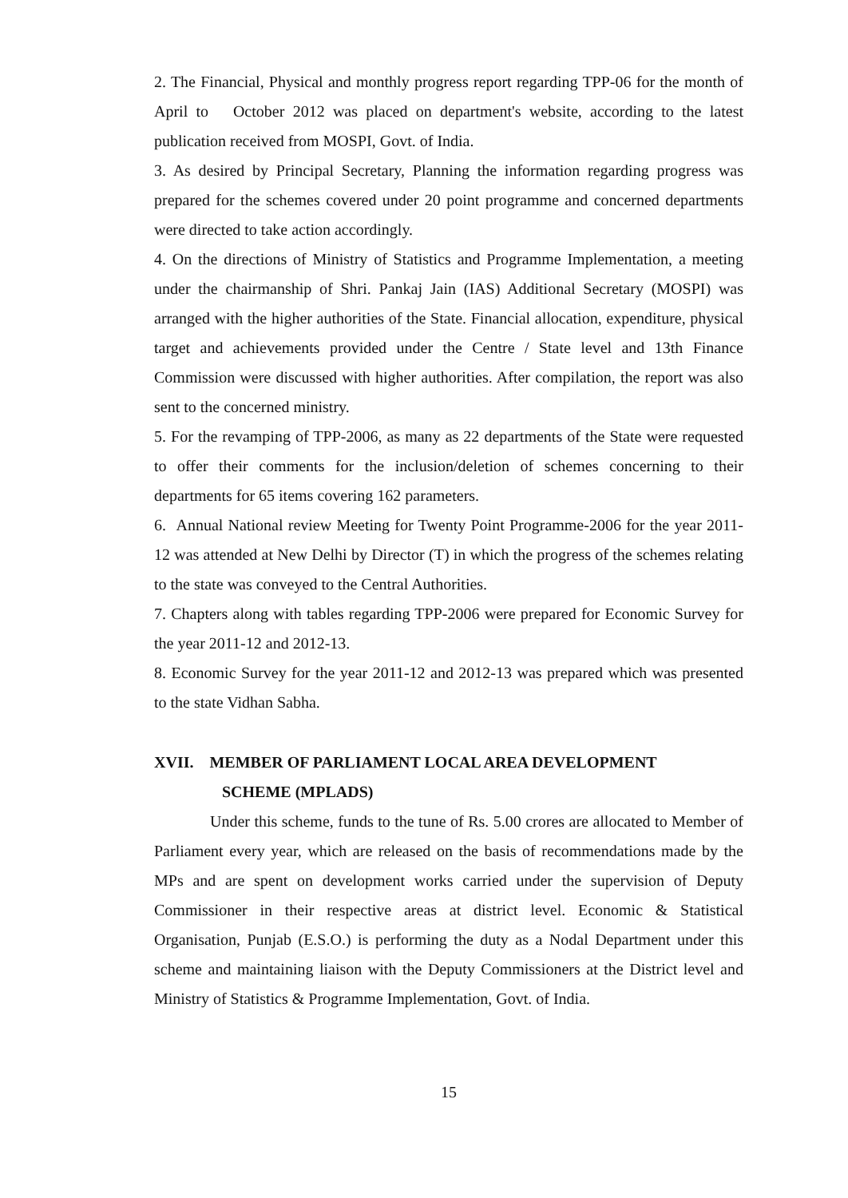2. The Financial, Physical and monthly progress report regarding TPP-06 for the month of April to October 2012 was placed on department's website, according to the latest publication received from MOSPI, Govt. of India.
3. As desired by Principal Secretary, Planning the information regarding progress was prepared for the schemes covered under 20 point programme and concerned departments were directed to take action accordingly.
4. On the directions of Ministry of Statistics and Programme Implementation, a meeting under the chairmanship of Shri. Pankaj Jain (IAS) Additional Secretary (MOSPI) was arranged with the higher authorities of the State. Financial allocation, expenditure, physical target and achievements provided under the Centre / State level and 13th Finance Commission were discussed with higher authorities. After compilation, the report was also sent to the concerned ministry.
5. For the revamping of TPP-2006, as many as 22 departments of the State were requested to offer their comments for the inclusion/deletion of schemes concerning to their departments for 65 items covering 162 parameters.
6. Annual National review Meeting for Twenty Point Programme-2006 for the year 2011-12 was attended at New Delhi by Director (T) in which the progress of the schemes relating to the state was conveyed to the Central Authorities.
7. Chapters along with tables regarding TPP-2006 were prepared for Economic Survey for the year 2011-12 and 2012-13.
8. Economic Survey for the year 2011-12 and 2012-13 was prepared which was presented to the state Vidhan Sabha.
XVII. MEMBER OF PARLIAMENT LOCAL AREA DEVELOPMENT
SCHEME (MPLADS)
Under this scheme, funds to the tune of Rs. 5.00 crores are allocated to Member of Parliament every year, which are released on the basis of recommendations made by the MPs and are spent on development works carried under the supervision of Deputy Commissioner in their respective areas at district level. Economic & Statistical Organisation, Punjab (E.S.O.) is performing the duty as a Nodal Department under this scheme and maintaining liaison with the Deputy Commissioners at the District level and Ministry of Statistics & Programme Implementation, Govt. of India.
15